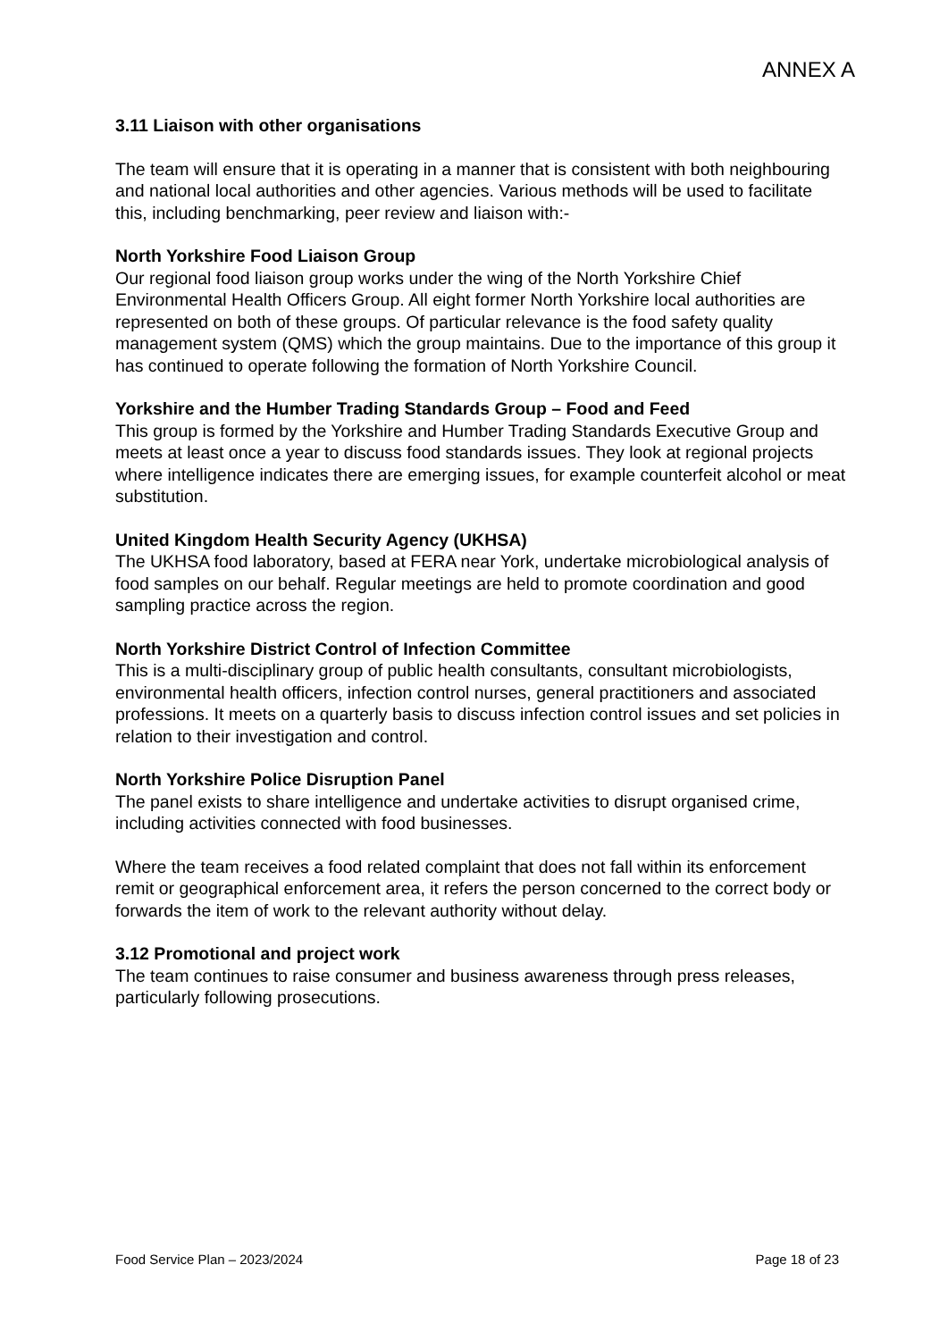ANNEX A
3.11 Liaison with other organisations
The team will ensure that it is operating in a manner that is consistent with both neighbouring and national local authorities and other agencies. Various methods will be used to facilitate this, including benchmarking, peer review and liaison with:-
North Yorkshire Food Liaison Group
Our regional food liaison group works under the wing of the North Yorkshire Chief Environmental Health Officers Group. All eight former North Yorkshire local authorities are represented on both of these groups. Of particular relevance is the food safety quality management system (QMS) which the group maintains. Due to the importance of this group it has continued to operate following the formation of North Yorkshire Council.
Yorkshire and the Humber Trading Standards Group – Food and Feed
This group is formed by the Yorkshire and Humber Trading Standards Executive Group and meets at least once a year to discuss food standards issues. They look at regional projects where intelligence indicates there are emerging issues, for example counterfeit alcohol or meat substitution.
United Kingdom Health Security Agency (UKHSA)
The UKHSA food laboratory, based at FERA near York, undertake microbiological analysis of food samples on our behalf. Regular meetings are held to promote coordination and good sampling practice across the region.
North Yorkshire District Control of Infection Committee
This is a multi-disciplinary group of public health consultants, consultant microbiologists, environmental health officers, infection control nurses, general practitioners and associated professions. It meets on a quarterly basis to discuss infection control issues and set policies in relation to their investigation and control.
North Yorkshire Police Disruption Panel
The panel exists to share intelligence and undertake activities to disrupt organised crime, including activities connected with food businesses.
Where the team receives a food related complaint that does not fall within its enforcement remit or geographical enforcement area, it refers the person concerned to the correct body or forwards the item of work to the relevant authority without delay.
3.12 Promotional and project work
The team continues to raise consumer and business awareness through press releases, particularly following prosecutions.
Food Service Plan – 2023/2024 Page 18 of 23